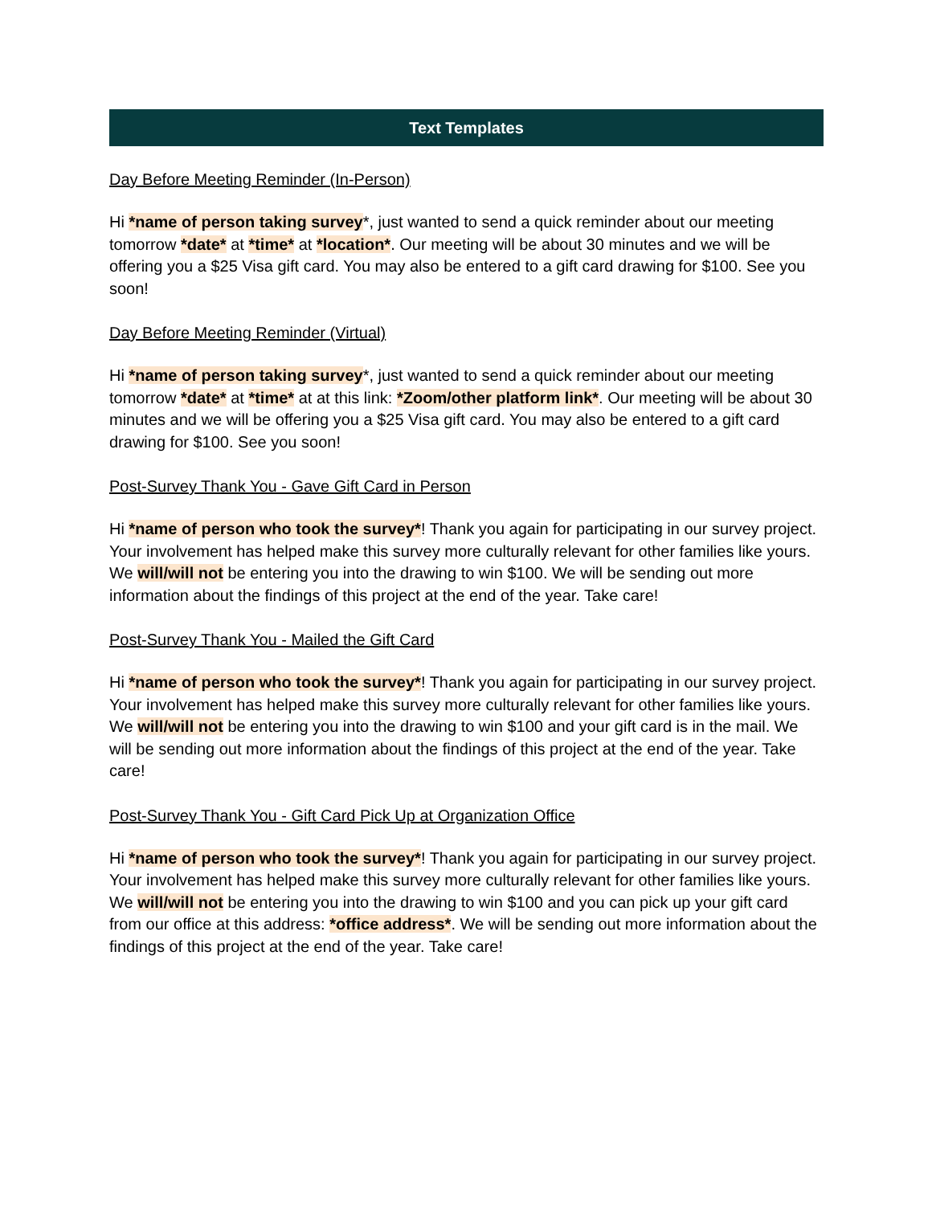Text Templates
Day Before Meeting Reminder (In-Person)
Hi *name of person taking survey*, just wanted to send a quick reminder about our meeting tomorrow *date* at *time* at *location*. Our meeting will be about 30 minutes and we will be offering you a $25 Visa gift card. You may also be entered to a gift card drawing for $100. See you soon!
Day Before Meeting Reminder (Virtual)
Hi *name of person taking survey*, just wanted to send a quick reminder about our meeting tomorrow *date* at *time* at at this link: *Zoom/other platform link*. Our meeting will be about 30 minutes and we will be offering you a $25 Visa gift card. You may also be entered to a gift card drawing for $100. See you soon!
Post-Survey Thank You - Gave Gift Card in Person
Hi *name of person who took the survey*! Thank you again for participating in our survey project. Your involvement has helped make this survey more culturally relevant for other families like yours. We will/will not be entering you into the drawing to win $100. We will be sending out more information about the findings of this project at the end of the year. Take care!
Post-Survey Thank You - Mailed the Gift Card
Hi *name of person who took the survey*! Thank you again for participating in our survey project. Your involvement has helped make this survey more culturally relevant for other families like yours. We will/will not be entering you into the drawing to win $100 and your gift card is in the mail. We will be sending out more information about the findings of this project at the end of the year. Take care!
Post-Survey Thank You - Gift Card Pick Up at Organization Office
Hi *name of person who took the survey*! Thank you again for participating in our survey project. Your involvement has helped make this survey more culturally relevant for other families like yours. We will/will not be entering you into the drawing to win $100 and you can pick up your gift card from our office at this address: *office address*. We will be sending out more information about the findings of this project at the end of the year. Take care!